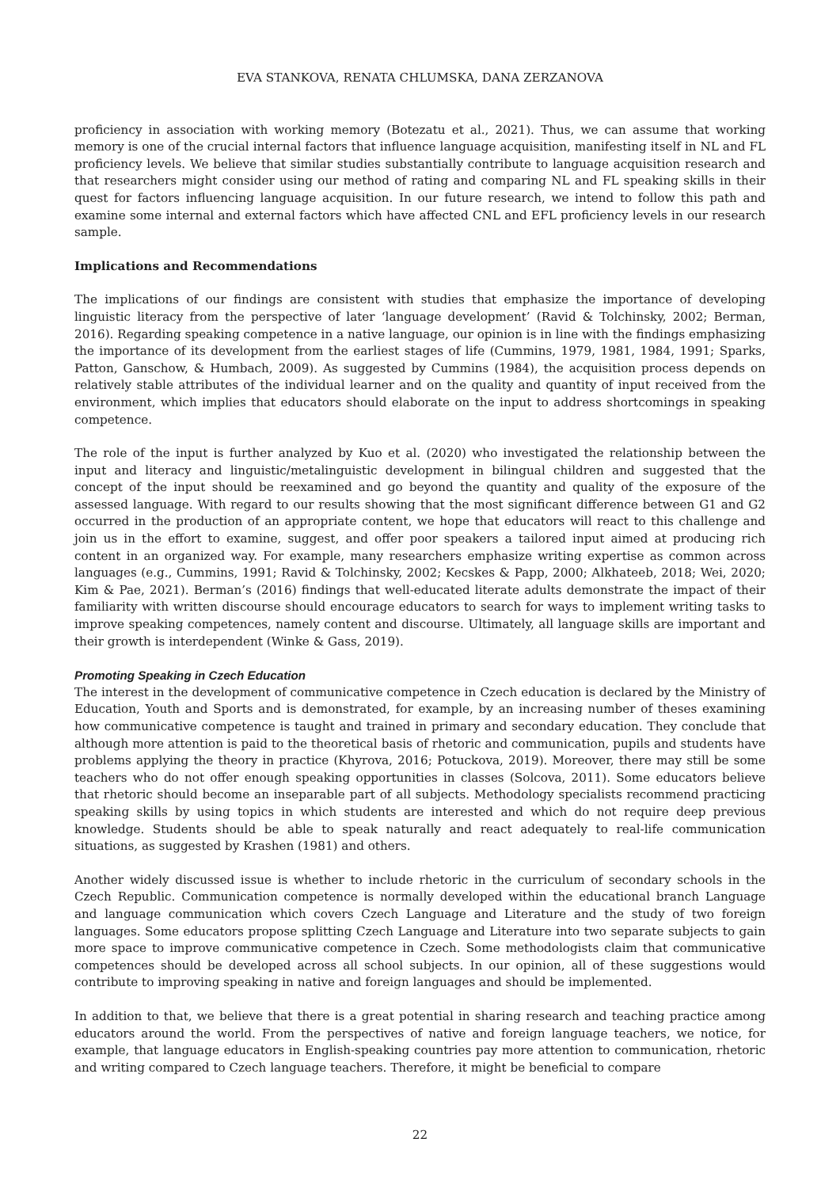EVA STANKOVA, RENATA CHLUMSKA, DANA ZERZANOVA
proficiency in association with working memory (Botezatu et al., 2021). Thus, we can assume that working memory is one of the crucial internal factors that influence language acquisition, manifesting itself in NL and FL proficiency levels. We believe that similar studies substantially contribute to language acquisition research and that researchers might consider using our method of rating and comparing NL and FL speaking skills in their quest for factors influencing language acquisition. In our future research, we intend to follow this path and examine some internal and external factors which have affected CNL and EFL proficiency levels in our research sample.
Implications and Recommendations
The implications of our findings are consistent with studies that emphasize the importance of developing linguistic literacy from the perspective of later ‘language development’ (Ravid & Tolchinsky, 2002; Berman, 2016). Regarding speaking competence in a native language, our opinion is in line with the findings emphasizing the importance of its development from the earliest stages of life (Cummins, 1979, 1981, 1984, 1991; Sparks, Patton, Ganschow, & Humbach, 2009). As suggested by Cummins (1984), the acquisition process depends on relatively stable attributes of the individual learner and on the quality and quantity of input received from the environment, which implies that educators should elaborate on the input to address shortcomings in speaking competence.
The role of the input is further analyzed by Kuo et al. (2020) who investigated the relationship between the input and literacy and linguistic/metalinguistic development in bilingual children and suggested that the concept of the input should be reexamined and go beyond the quantity and quality of the exposure of the assessed language. With regard to our results showing that the most significant difference between G1 and G2 occurred in the production of an appropriate content, we hope that educators will react to this challenge and join us in the effort to examine, suggest, and offer poor speakers a tailored input aimed at producing rich content in an organized way. For example, many researchers emphasize writing expertise as common across languages (e.g., Cummins, 1991; Ravid & Tolchinsky, 2002; Kecskes & Papp, 2000; Alkhateeb, 2018; Wei, 2020; Kim & Pae, 2021). Berman’s (2016) findings that well-educated literate adults demonstrate the impact of their familiarity with written discourse should encourage educators to search for ways to implement writing tasks to improve speaking competences, namely content and discourse. Ultimately, all language skills are important and their growth is interdependent (Winke & Gass, 2019).
Promoting Speaking in Czech Education
The interest in the development of communicative competence in Czech education is declared by the Ministry of Education, Youth and Sports and is demonstrated, for example, by an increasing number of theses examining how communicative competence is taught and trained in primary and secondary education. They conclude that although more attention is paid to the theoretical basis of rhetoric and communication, pupils and students have problems applying the theory in practice (Khyrova, 2016; Potuckova, 2019). Moreover, there may still be some teachers who do not offer enough speaking opportunities in classes (Solcova, 2011). Some educators believe that rhetoric should become an inseparable part of all subjects. Methodology specialists recommend practicing speaking skills by using topics in which students are interested and which do not require deep previous knowledge. Students should be able to speak naturally and react adequately to real-life communication situations, as suggested by Krashen (1981) and others.
Another widely discussed issue is whether to include rhetoric in the curriculum of secondary schools in the Czech Republic. Communication competence is normally developed within the educational branch Language and language communication which covers Czech Language and Literature and the study of two foreign languages. Some educators propose splitting Czech Language and Literature into two separate subjects to gain more space to improve communicative competence in Czech. Some methodologists claim that communicative competences should be developed across all school subjects. In our opinion, all of these suggestions would contribute to improving speaking in native and foreign languages and should be implemented.
In addition to that, we believe that there is a great potential in sharing research and teaching practice among educators around the world. From the perspectives of native and foreign language teachers, we notice, for example, that language educators in English-speaking countries pay more attention to communication, rhetoric and writing compared to Czech language teachers. Therefore, it might be beneficial to compare
22